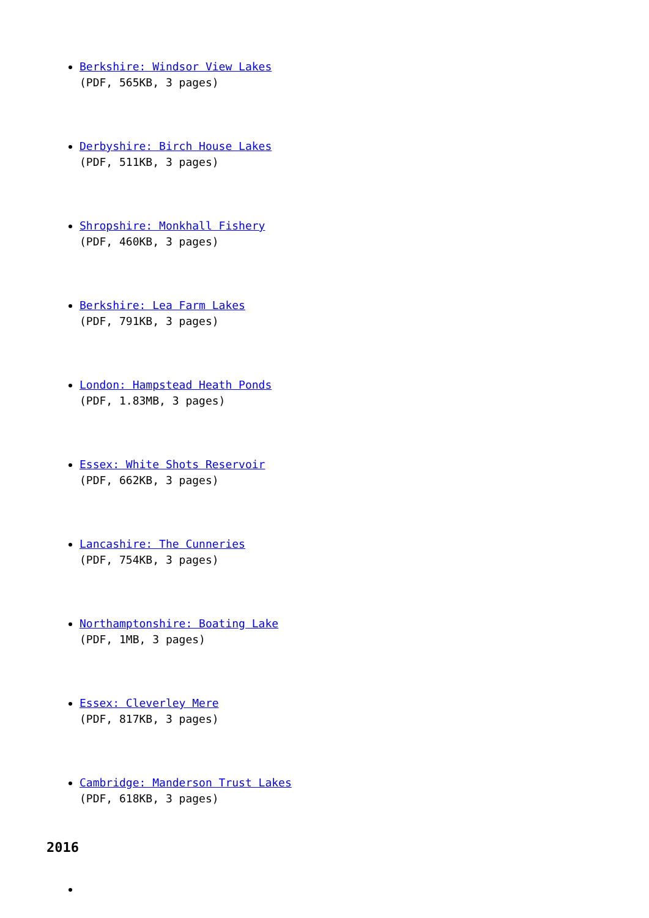Berkshire: Windsor View Lakes
(PDF, 565KB, 3 pages)
Derbyshire: Birch House Lakes
(PDF, 511KB, 3 pages)
Shropshire: Monkhall Fishery
(PDF, 460KB, 3 pages)
Berkshire: Lea Farm Lakes
(PDF, 791KB, 3 pages)
London: Hampstead Heath Ponds
(PDF, 1.83MB, 3 pages)
Essex: White Shots Reservoir
(PDF, 662KB, 3 pages)
Lancashire: The Cunneries
(PDF, 754KB, 3 pages)
Northamptonshire: Boating Lake
(PDF, 1MB, 3 pages)
Essex: Cleverley Mere
(PDF, 817KB, 3 pages)
Cambridge: Manderson Trust Lakes
(PDF, 618KB, 3 pages)
2016